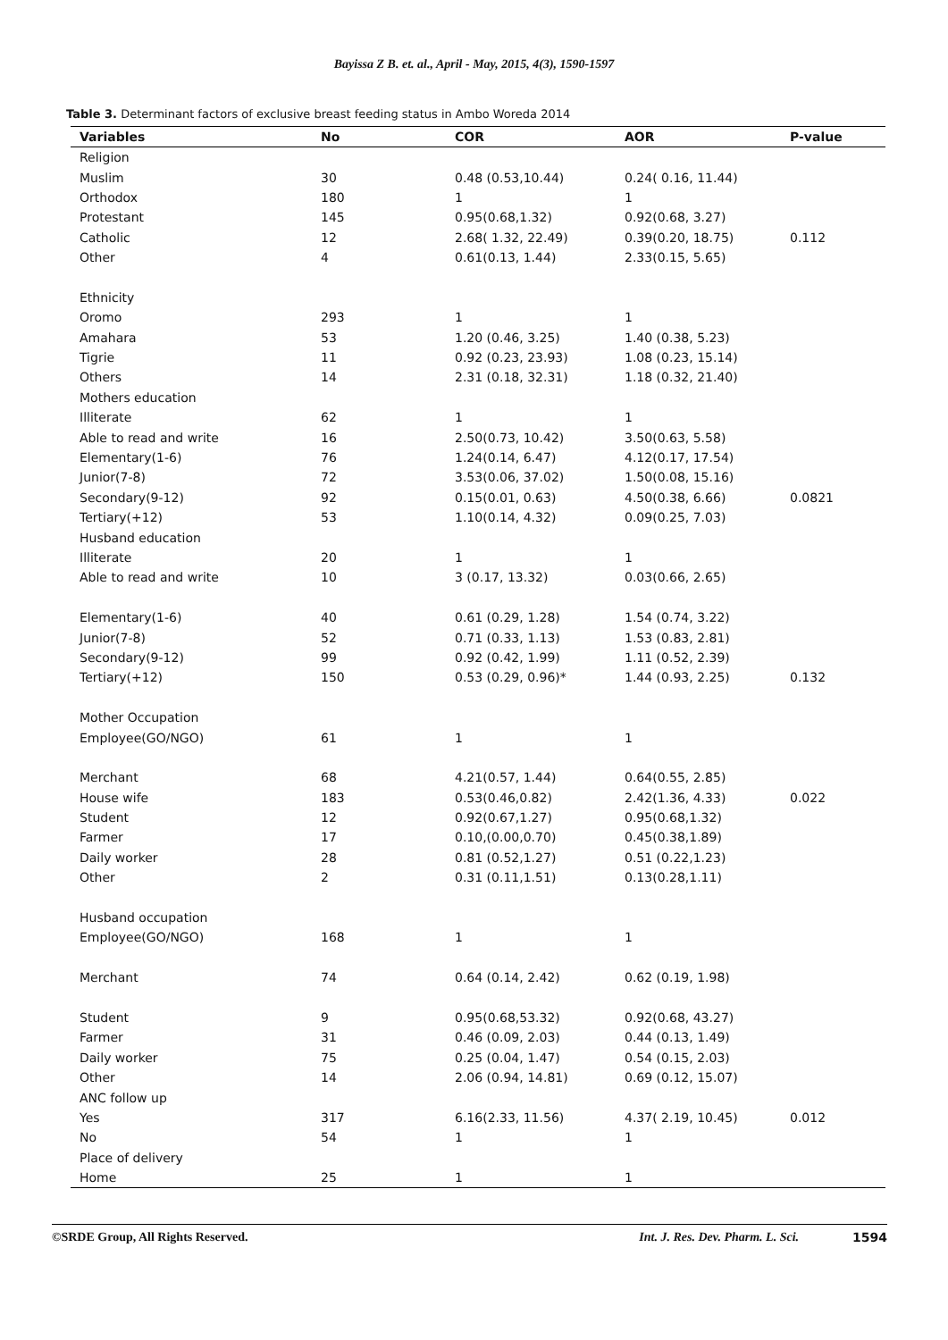Bayissa Z B. et. al., April - May, 2015, 4(3), 1590-1597
Table 3. Determinant factors of exclusive breast feeding status in Ambo Woreda 2014
| Variables | No | COR | AOR | P-value |
| --- | --- | --- | --- | --- |
| Religion | | | | |
| Muslim | 30 | 0.48 (0.53,10.44) | 0.24( 0.16, 11.44) | |
| Orthodox | 180 | 1 | 1 | |
| Protestant | 145 | 0.95(0.68,1.32) | 0.92(0.68, 3.27) | |
| Catholic | 12 | 2.68( 1.32, 22.49) | 0.39(0.20, 18.75) | 0.112 |
| Other | 4 | 0.61(0.13, 1.44) | 2.33(0.15, 5.65) | |
| Ethnicity | | | | |
| Oromo | 293 | 1 | 1 | |
| Amahara | 53 | 1.20 (0.46, 3.25) | 1.40 (0.38, 5.23) | |
| Tigrie | 11 | 0.92 (0.23, 23.93) | 1.08 (0.23, 15.14) | |
| Others | 14 | 2.31 (0.18, 32.31) | 1.18 (0.32, 21.40) | |
| Mothers education | | | | |
| Illiterate | 62 | 1 | 1 | |
| Able to read and write | 16 | 2.50(0.73, 10.42) | 3.50(0.63, 5.58) | |
| Elementary(1-6) | 76 | 1.24(0.14, 6.47) | 4.12(0.17, 17.54) | |
| Junior(7-8) | 72 | 3.53(0.06, 37.02) | 1.50(0.08, 15.16) | |
| Secondary(9-12) | 92 | 0.15(0.01, 0.63) | 4.50(0.38, 6.66) | 0.0821 |
| Tertiary(+12) | 53 | 1.10(0.14, 4.32) | 0.09(0.25, 7.03) | |
| Husband education | | | | |
| Illiterate | 20 | 1 | 1 | |
| Able to read and write | 10 | 3 (0.17, 13.32) | 0.03(0.66, 2.65) | |
| Elementary(1-6) | 40 | 0.61 (0.29, 1.28) | 1.54 (0.74, 3.22) | |
| Junior(7-8) | 52 | 0.71 (0.33, 1.13) | 1.53 (0.83, 2.81) | |
| Secondary(9-12) | 99 | 0.92 (0.42, 1.99) | 1.11 (0.52, 2.39) | |
| Tertiary(+12) | 150 | 0.53 (0.29, 0.96)* | 1.44 (0.93, 2.25) | 0.132 |
| Mother Occupation | | | | |
| Employee(GO/NGO) | 61 | 1 | 1 | |
| Merchant | 68 | 4.21(0.57, 1.44) | 0.64(0.55, 2.85) | |
| House wife | 183 | 0.53(0.46,0.82) | 2.42(1.36, 4.33) | 0.022 |
| Student | 12 | 0.92(0.67,1.27) | 0.95(0.68,1.32) | |
| Farmer | 17 | 0.10,(0.00,0.70) | 0.45(0.38,1.89) | |
| Daily worker | 28 | 0.81 (0.52,1.27) | 0.51 (0.22,1.23) | |
| Other | 2 | 0.31 (0.11,1.51) | 0.13(0.28,1.11) | |
| Husband occupation | | | | |
| Employee(GO/NGO) | 168 | 1 | 1 | |
| Merchant | 74 | 0.64 (0.14, 2.42) | 0.62 (0.19, 1.98) | |
| Student | 9 | 0.95(0.68,53.32) | 0.92(0.68, 43.27) | |
| Farmer | 31 | 0.46 (0.09, 2.03) | 0.44 (0.13, 1.49) | |
| Daily worker | 75 | 0.25 (0.04, 1.47) | 0.54 (0.15, 2.03) | |
| Other | 14 | 2.06 (0.94, 14.81) | 0.69 (0.12, 15.07) | |
| ANC follow up | | | | |
| Yes | 317 | 6.16(2.33, 11.56) | 4.37( 2.19, 10.45) | 0.012 |
| No | 54 | 1 | 1 | |
| Place of delivery | | | | |
| Home | 25 | 1 | 1 | |
©SRDE Group, All Rights Reserved. Int. J. Res. Dev. Pharm. L. Sci. 1594